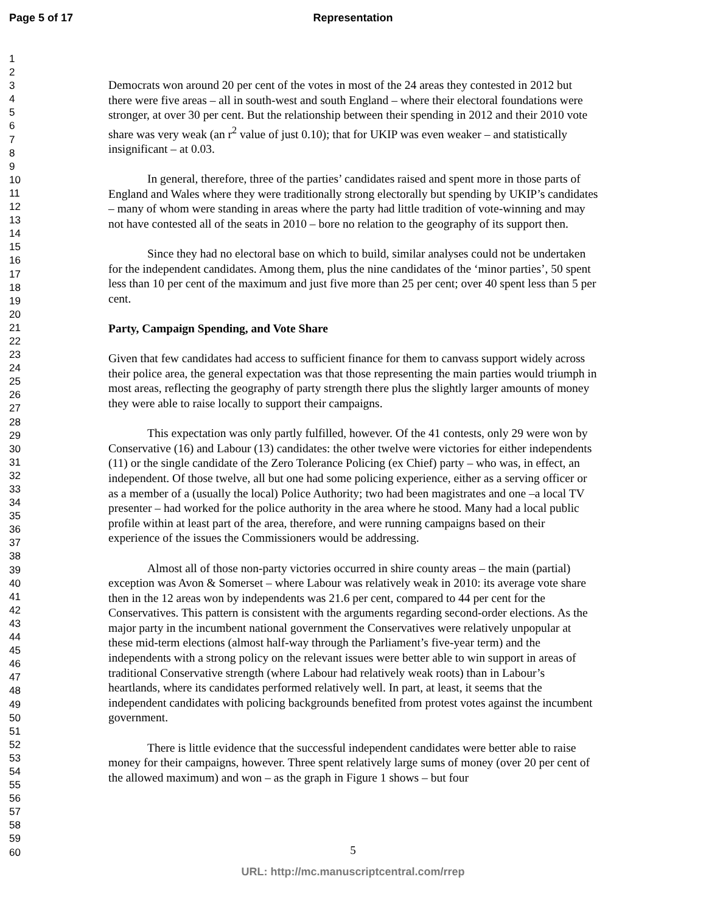Page 5 of 17
Representation
1
2
3
4
5
6
7
8
9
10
11
12
13
14
15
16
17
18
19
20
21
22
23
24
25
26
27
28
29
30
31
32
33
34
35
36
37
38
39
40
41
42
43
44
45
46
47
48
49
50
51
52
53
54
55
56
57
58
59
60
Democrats won around 20 per cent of the votes in most of the 24 areas they contested in 2012 but there were five areas – all in south-west and south England – where their electoral foundations were stronger, at over 30 per cent. But the relationship between their spending in 2012 and their 2010 vote share was very weak (an r<sup>2</sup> value of just 0.10); that for UKIP was even weaker – and statistically insignificant – at 0.03.
In general, therefore, three of the parties’ candidates raised and spent more in those parts of England and Wales where they were traditionally strong electorally but spending by UKIP’s candidates – many of whom were standing in areas where the party had little tradition of vote-winning and may not have contested all of the seats in 2010 – bore no relation to the geography of its support then.
Since they had no electoral base on which to build, similar analyses could not be undertaken for the independent candidates. Among them, plus the nine candidates of the ‘minor parties’, 50 spent less than 10 per cent of the maximum and just five more than 25 per cent; over 40 spent less than 5 per cent.
Party, Campaign Spending, and Vote Share
Given that few candidates had access to sufficient finance for them to canvass support widely across their police area, the general expectation was that those representing the main parties would triumph in most areas, reflecting the geography of party strength there plus the slightly larger amounts of money they were able to raise locally to support their campaigns.
This expectation was only partly fulfilled, however. Of the 41 contests, only 29 were won by Conservative (16) and Labour (13) candidates: the other twelve were victories for either independents (11) or the single candidate of the Zero Tolerance Policing (ex Chief) party – who was, in effect, an independent. Of those twelve, all but one had some policing experience, either as a serving officer or as a member of a (usually the local) Police Authority; two had been magistrates and one –a local TV presenter – had worked for the police authority in the area where he stood. Many had a local public profile within at least part of the area, therefore, and were running campaigns based on their experience of the issues the Commissioners would be addressing.
Almost all of those non-party victories occurred in shire county areas – the main (partial) exception was Avon & Somerset – where Labour was relatively weak in 2010: its average vote share then in the 12 areas won by independents was 21.6 per cent, compared to 44 per cent for the Conservatives. This pattern is consistent with the arguments regarding second-order elections. As the major party in the incumbent national government the Conservatives were relatively unpopular at these mid-term elections (almost half-way through the Parliament’s five-year term) and the independents with a strong policy on the relevant issues were better able to win support in areas of traditional Conservative strength (where Labour had relatively weak roots) than in Labour’s heartlands, where its candidates performed relatively well. In part, at least, it seems that the independent candidates with policing backgrounds benefited from protest votes against the incumbent government.
There is little evidence that the successful independent candidates were better able to raise money for their campaigns, however. Three spent relatively large sums of money (over 20 per cent of the allowed maximum) and won – as the graph in Figure 1 shows – but four
5
URL: http://mc.manuscriptcentral.com/rrep